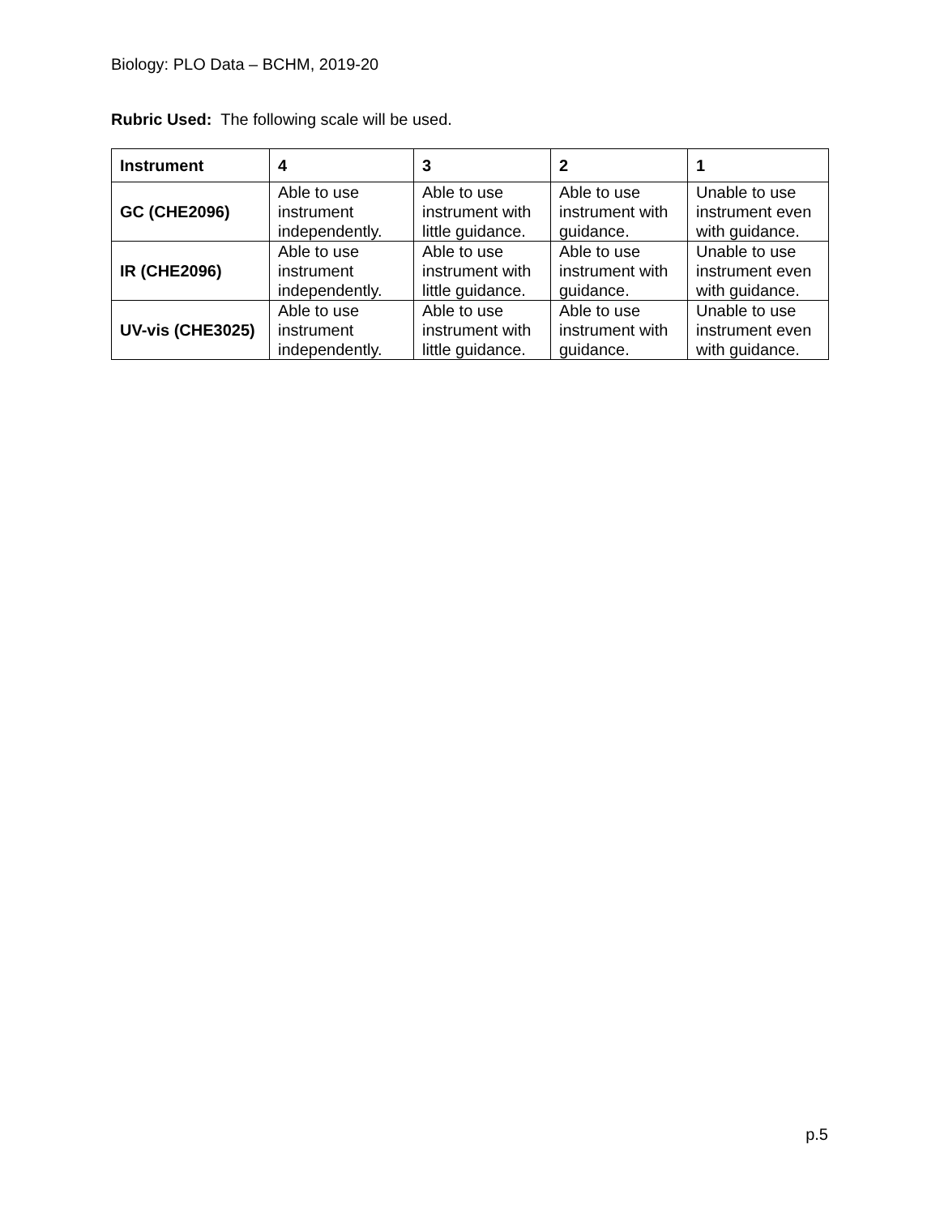Biology: PLO Data – BCHM, 2019-20
Rubric Used: The following scale will be used.
| Instrument | 4 | 3 | 2 | 1 |
| --- | --- | --- | --- | --- |
| GC (CHE2096) | Able to use instrument independently. | Able to use instrument with little guidance. | Able to use instrument with guidance. | Unable to use instrument even with guidance. |
| IR (CHE2096) | Able to use instrument independently. | Able to use instrument with little guidance. | Able to use instrument with guidance. | Unable to use instrument even with guidance. |
| UV-vis (CHE3025) | Able to use instrument independently. | Able to use instrument with little guidance. | Able to use instrument with guidance. | Unable to use instrument even with guidance. |
p.5